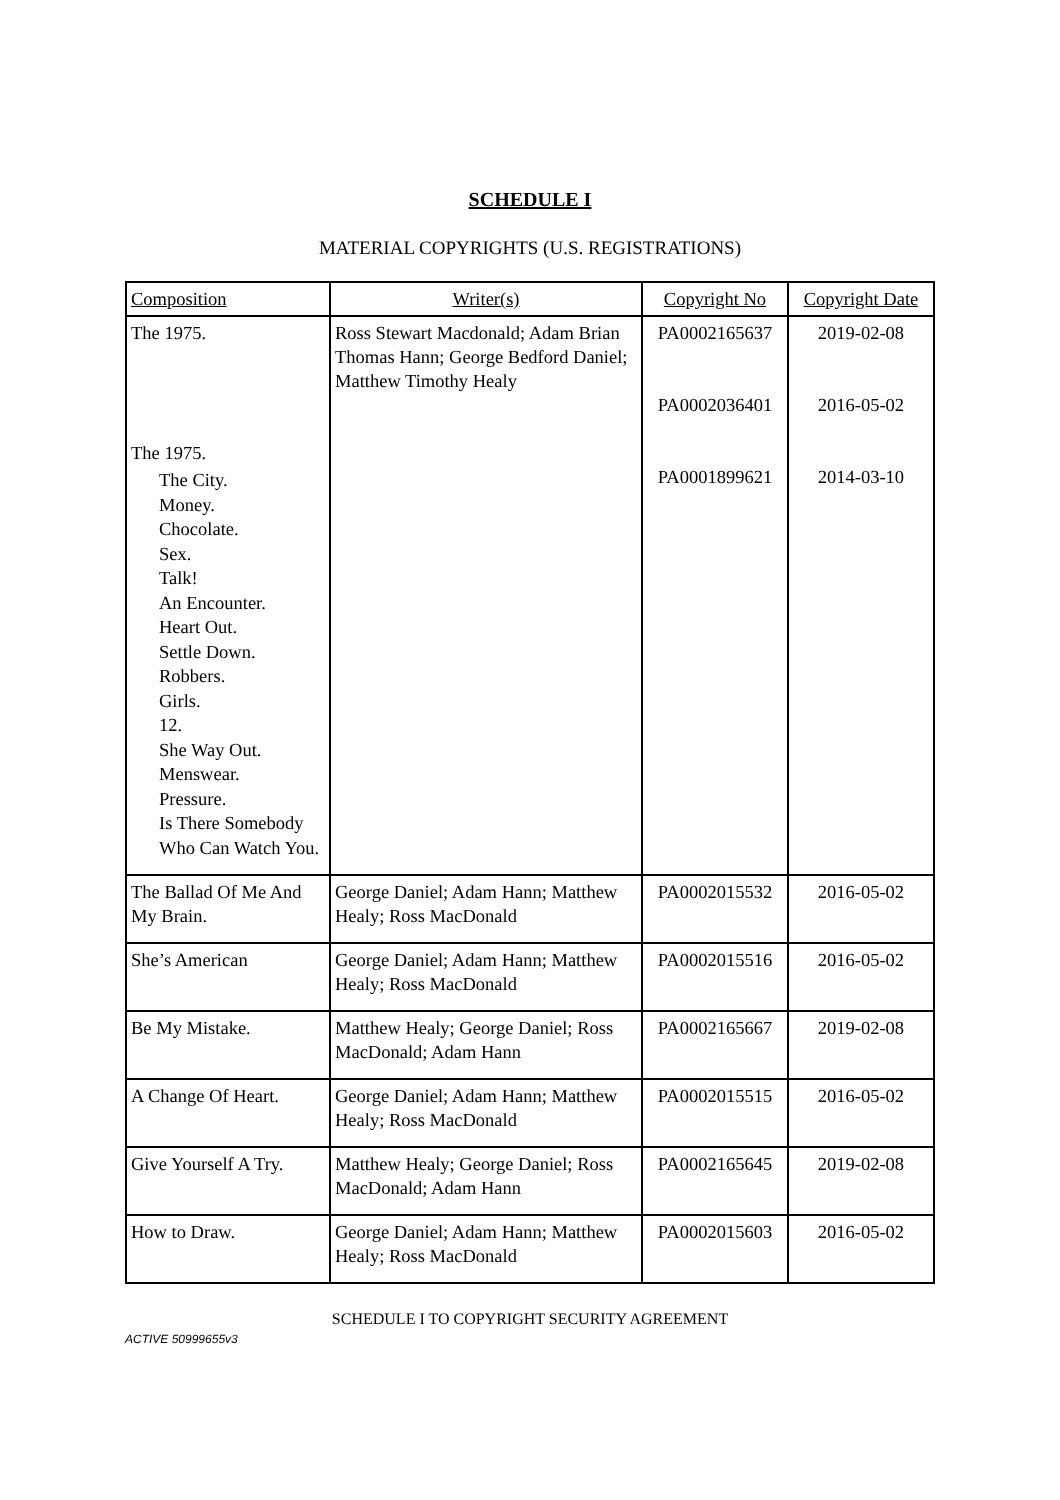SCHEDULE I
MATERIAL COPYRIGHTS (U.S. REGISTRATIONS)
| Composition | Writer(s) | Copyright No | Copyright Date |
| --- | --- | --- | --- |
| The 1975. The 1975. The City. Money. Chocolate. Sex. Talk! An Encounter. Heart Out. Settle Down. Robbers. Girls. 12. She Way Out. Menswear. Pressure. Is There Somebody Who Can Watch You. | Ross Stewart Macdonald; Adam Brian Thomas Hann; George Bedford Daniel; Matthew Timothy Healy | PA0002165637 PA0002036401 PA0001899621 | 2019-02-08 2016-05-02 2014-03-10 |
| The Ballad Of Me And My Brain. | George Daniel; Adam Hann; Matthew Healy; Ross MacDonald | PA0002015532 | 2016-05-02 |
| She’s American | George Daniel; Adam Hann; Matthew Healy; Ross MacDonald | PA0002015516 | 2016-05-02 |
| Be My Mistake. | Matthew Healy; George Daniel; Ross MacDonald; Adam Hann | PA0002165667 | 2019-02-08 |
| A Change Of Heart. | George Daniel; Adam Hann; Matthew Healy; Ross MacDonald | PA0002015515 | 2016-05-02 |
| Give Yourself A Try. | Matthew Healy; George Daniel; Ross MacDonald; Adam Hann | PA0002165645 | 2019-02-08 |
| How to Draw. | George Daniel; Adam Hann; Matthew Healy; Ross MacDonald | PA0002015603 | 2016-05-02 |
SCHEDULE I TO COPYRIGHT SECURITY AGREEMENT
ACTIVE 50999655v3